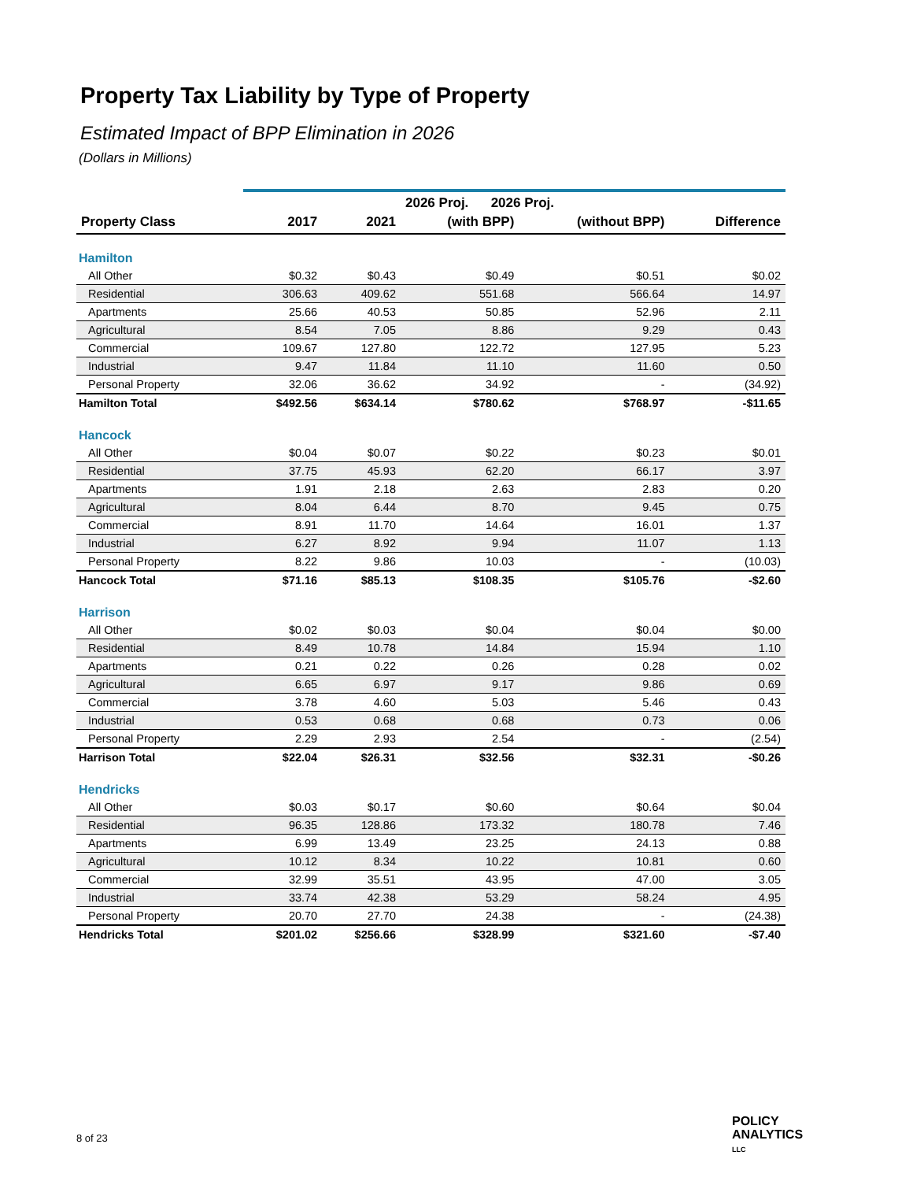Property Tax Liability by Type of Property
Estimated Impact of BPP Elimination in 2026
(Dollars in Millions)
| | | | 2026 Proj. 2026 Proj. | | |
| --- | --- | --- | --- | --- | --- |
| Property Class | 2017 | 2021 | (with BPP) | (without BPP) | Difference |
| Hamilton | | | | | |
| All Other | $0.32 | $0.43 | $0.49 | $0.51 | $0.02 |
| Residential | 306.63 | 409.62 | 551.68 | 566.64 | 14.97 |
| Apartments | 25.66 | 40.53 | 50.85 | 52.96 | 2.11 |
| Agricultural | 8.54 | 7.05 | 8.86 | 9.29 | 0.43 |
| Commercial | 109.67 | 127.80 | 122.72 | 127.95 | 5.23 |
| Industrial | 9.47 | 11.84 | 11.10 | 11.60 | 0.50 |
| Personal Property | 32.06 | 36.62 | 34.92 | - | (34.92) |
| Hamilton Total | $492.56 | $634.14 | $780.62 | $768.97 | -$11.65 |
| Hancock | | | | | |
| All Other | $0.04 | $0.07 | $0.22 | $0.23 | $0.01 |
| Residential | 37.75 | 45.93 | 62.20 | 66.17 | 3.97 |
| Apartments | 1.91 | 2.18 | 2.63 | 2.83 | 0.20 |
| Agricultural | 8.04 | 6.44 | 8.70 | 9.45 | 0.75 |
| Commercial | 8.91 | 11.70 | 14.64 | 16.01 | 1.37 |
| Industrial | 6.27 | 8.92 | 9.94 | 11.07 | 1.13 |
| Personal Property | 8.22 | 9.86 | 10.03 | - | (10.03) |
| Hancock Total | $71.16 | $85.13 | $108.35 | $105.76 | -$2.60 |
| Harrison | | | | | |
| All Other | $0.02 | $0.03 | $0.04 | $0.04 | $0.00 |
| Residential | 8.49 | 10.78 | 14.84 | 15.94 | 1.10 |
| Apartments | 0.21 | 0.22 | 0.26 | 0.28 | 0.02 |
| Agricultural | 6.65 | 6.97 | 9.17 | 9.86 | 0.69 |
| Commercial | 3.78 | 4.60 | 5.03 | 5.46 | 0.43 |
| Industrial | 0.53 | 0.68 | 0.68 | 0.73 | 0.06 |
| Personal Property | 2.29 | 2.93 | 2.54 | - | (2.54) |
| Harrison Total | $22.04 | $26.31 | $32.56 | $32.31 | -$0.26 |
| Hendricks | | | | | |
| All Other | $0.03 | $0.17 | $0.60 | $0.64 | $0.04 |
| Residential | 96.35 | 128.86 | 173.32 | 180.78 | 7.46 |
| Apartments | 6.99 | 13.49 | 23.25 | 24.13 | 0.88 |
| Agricultural | 10.12 | 8.34 | 10.22 | 10.81 | 0.60 |
| Commercial | 32.99 | 35.51 | 43.95 | 47.00 | 3.05 |
| Industrial | 33.74 | 42.38 | 53.29 | 58.24 | 4.95 |
| Personal Property | 20.70 | 27.70 | 24.38 | - | (24.38) |
| Hendricks Total | $201.02 | $256.66 | $328.99 | $321.60 | -$7.40 |
8 of 23
POLICY
ANALYTICS
LLC